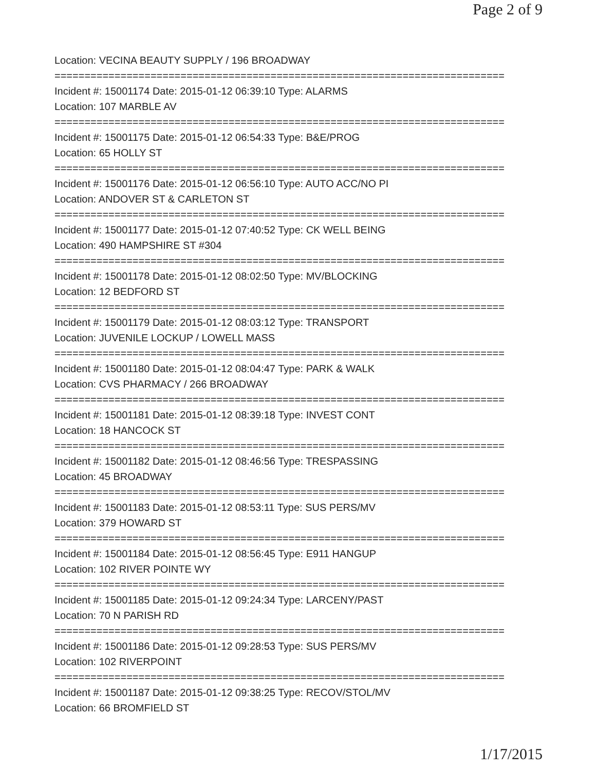Page 2 of 9
Location: VECINA BEAUTY SUPPLY / 196 BROADWAY
===========================================================================
Incident #: 15001174 Date: 2015-01-12 06:39:10 Type: ALARMS
Location: 107 MARBLE AV
===========================================================================
Incident #: 15001175 Date: 2015-01-12 06:54:33 Type: B&E/PROG
Location: 65 HOLLY ST
===========================================================================
Incident #: 15001176 Date: 2015-01-12 06:56:10 Type: AUTO ACC/NO PI
Location: ANDOVER ST & CARLETON ST
===========================================================================
Incident #: 15001177 Date: 2015-01-12 07:40:52 Type: CK WELL BEING
Location: 490 HAMPSHIRE ST #304
===========================================================================
Incident #: 15001178 Date: 2015-01-12 08:02:50 Type: MV/BLOCKING
Location: 12 BEDFORD ST
===========================================================================
Incident #: 15001179 Date: 2015-01-12 08:03:12 Type: TRANSPORT
Location: JUVENILE LOCKUP / LOWELL MASS
===========================================================================
Incident #: 15001180 Date: 2015-01-12 08:04:47 Type: PARK & WALK
Location: CVS PHARMACY / 266 BROADWAY
===========================================================================
Incident #: 15001181 Date: 2015-01-12 08:39:18 Type: INVEST CONT
Location: 18 HANCOCK ST
===========================================================================
Incident #: 15001182 Date: 2015-01-12 08:46:56 Type: TRESPASSING
Location: 45 BROADWAY
===========================================================================
Incident #: 15001183 Date: 2015-01-12 08:53:11 Type: SUS PERS/MV
Location: 379 HOWARD ST
===========================================================================
Incident #: 15001184 Date: 2015-01-12 08:56:45 Type: E911 HANGUP
Location: 102 RIVER POINTE WY
===========================================================================
Incident #: 15001185 Date: 2015-01-12 09:24:34 Type: LARCENY/PAST
Location: 70 N PARISH RD
===========================================================================
Incident #: 15001186 Date: 2015-01-12 09:28:53 Type: SUS PERS/MV
Location: 102 RIVERPOINT
===========================================================================
Incident #: 15001187 Date: 2015-01-12 09:38:25 Type: RECOV/STOL/MV
Location: 66 BROMFIELD ST
1/17/2015